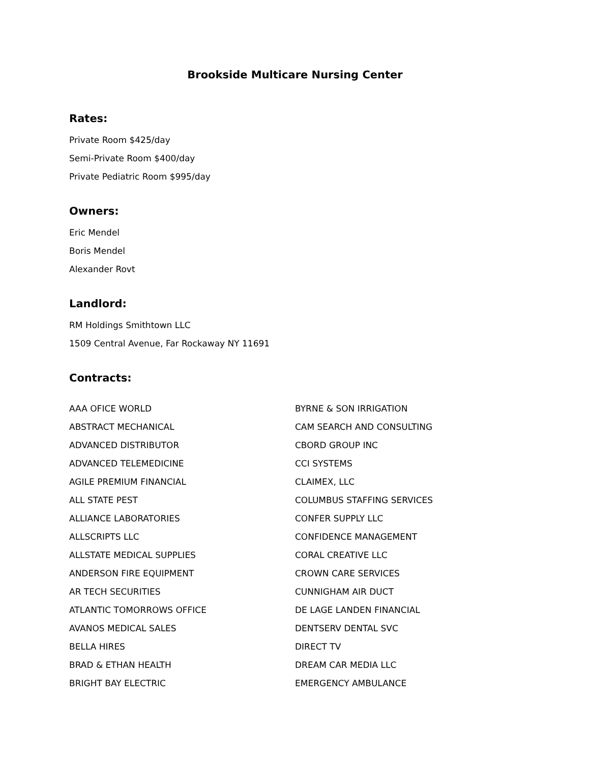Brookside Multicare Nursing Center
Rates:
Private Room $425/day
Semi-Private Room $400/day
Private Pediatric Room $995/day
Owners:
Eric Mendel
Boris Mendel
Alexander Rovt
Landlord:
RM Holdings Smithtown LLC
1509 Central Avenue, Far Rockaway NY 11691
Contracts:
AAA OFICE WORLD
ABSTRACT MECHANICAL
ADVANCED DISTRIBUTOR
ADVANCED TELEMEDICINE
AGILE PREMIUM FINANCIAL
ALL STATE PEST
ALLIANCE LABORATORIES
ALLSCRIPTS LLC
ALLSTATE MEDICAL SUPPLIES
ANDERSON FIRE EQUIPMENT
AR TECH SECURITIES
ATLANTIC TOMORROWS OFFICE
AVANOS MEDICAL SALES
BELLA HIRES
BRAD & ETHAN HEALTH
BRIGHT BAY ELECTRIC
BYRNE & SON IRRIGATION
CAM SEARCH AND CONSULTING
CBORD GROUP INC
CCI SYSTEMS
CLAIMEX, LLC
COLUMBUS STAFFING SERVICES
CONFER SUPPLY LLC
CONFIDENCE MANAGEMENT
CORAL CREATIVE LLC
CROWN CARE SERVICES
CUNNIGHAM AIR DUCT
DE LAGE LANDEN FINANCIAL
DENTSERV DENTAL SVC
DIRECT TV
DREAM CAR MEDIA LLC
EMERGENCY AMBULANCE